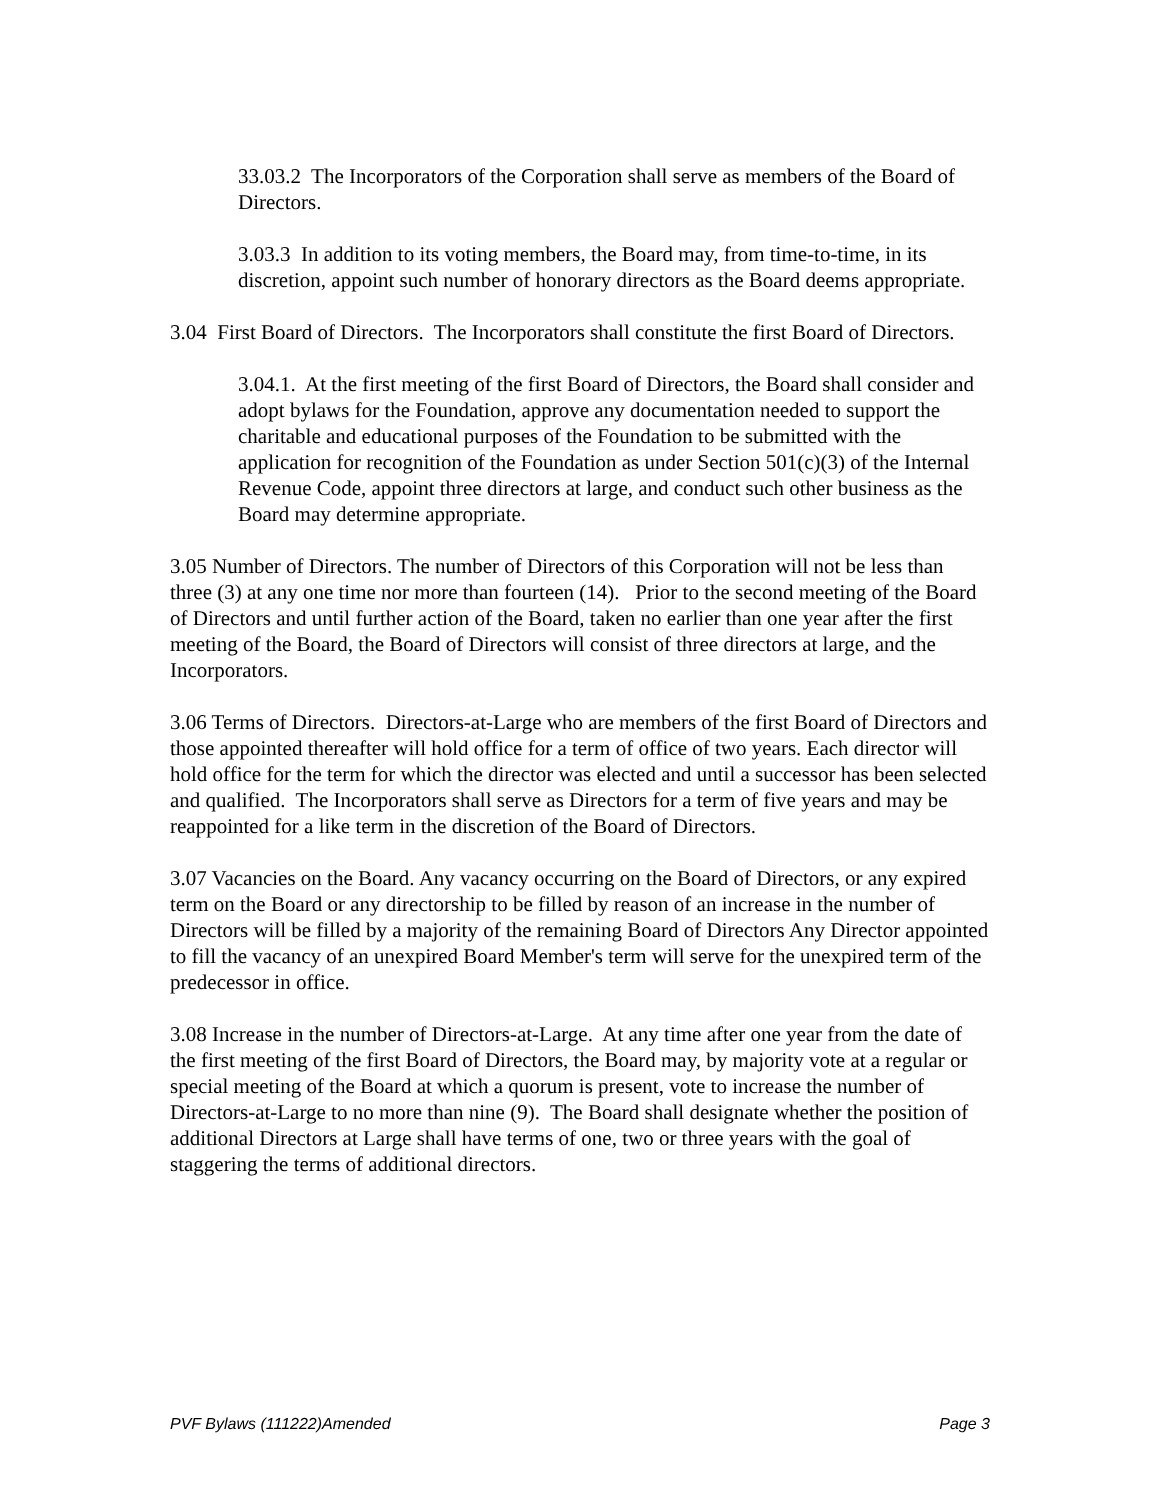33.03.2 The Incorporators of the Corporation shall serve as members of the Board of Directors.
3.03.3 In addition to its voting members, the Board may, from time-to-time, in its discretion, appoint such number of honorary directors as the Board deems appropriate.
3.04 First Board of Directors. The Incorporators shall constitute the first Board of Directors.
3.04.1. At the first meeting of the first Board of Directors, the Board shall consider and adopt bylaws for the Foundation, approve any documentation needed to support the charitable and educational purposes of the Foundation to be submitted with the application for recognition of the Foundation as under Section 501(c)(3) of the Internal Revenue Code, appoint three directors at large, and conduct such other business as the Board may determine appropriate.
3.05 Number of Directors. The number of Directors of this Corporation will not be less than three (3) at any one time nor more than fourteen (14). Prior to the second meeting of the Board of Directors and until further action of the Board, taken no earlier than one year after the first meeting of the Board, the Board of Directors will consist of three directors at large, and the Incorporators.
3.06 Terms of Directors. Directors-at-Large who are members of the first Board of Directors and those appointed thereafter will hold office for a term of office of two years. Each director will hold office for the term for which the director was elected and until a successor has been selected and qualified. The Incorporators shall serve as Directors for a term of five years and may be reappointed for a like term in the discretion of the Board of Directors.
3.07 Vacancies on the Board. Any vacancy occurring on the Board of Directors, or any expired term on the Board or any directorship to be filled by reason of an increase in the number of Directors will be filled by a majority of the remaining Board of Directors Any Director appointed to fill the vacancy of an unexpired Board Member's term will serve for the unexpired term of the predecessor in office.
3.08 Increase in the number of Directors-at-Large. At any time after one year from the date of the first meeting of the first Board of Directors, the Board may, by majority vote at a regular or special meeting of the Board at which a quorum is present, vote to increase the number of Directors-at-Large to no more than nine (9). The Board shall designate whether the position of additional Directors at Large shall have terms of one, two or three years with the goal of staggering the terms of additional directors.
PVF Bylaws (111222)Amended Page 3